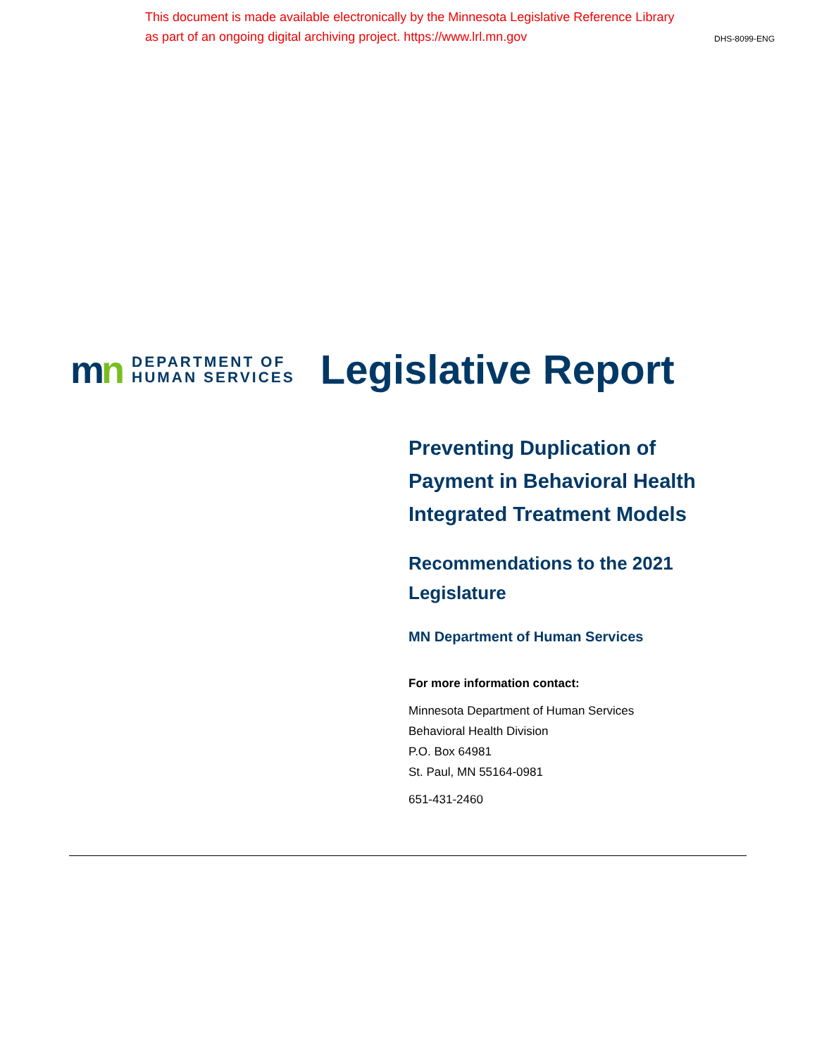This document is made available electronically by the Minnesota Legislative Reference Library
as part of an ongoing digital archiving project. https://www.lrl.mn.gov
DHS-8099-ENG
mn
DEPARTMENT OF
HUMAN SERVICES
Legislative Report
Preventing Duplication of
Payment in Behavioral Health
Integrated Treatment Models
Recommendations to the 2021
Legislature
MN Department of Human Services
For more information contact:
Minnesota Department of Human Services
Behavioral Health Division
P.O. Box 64981
St. Paul, MN 55164-0981
651-431-2460